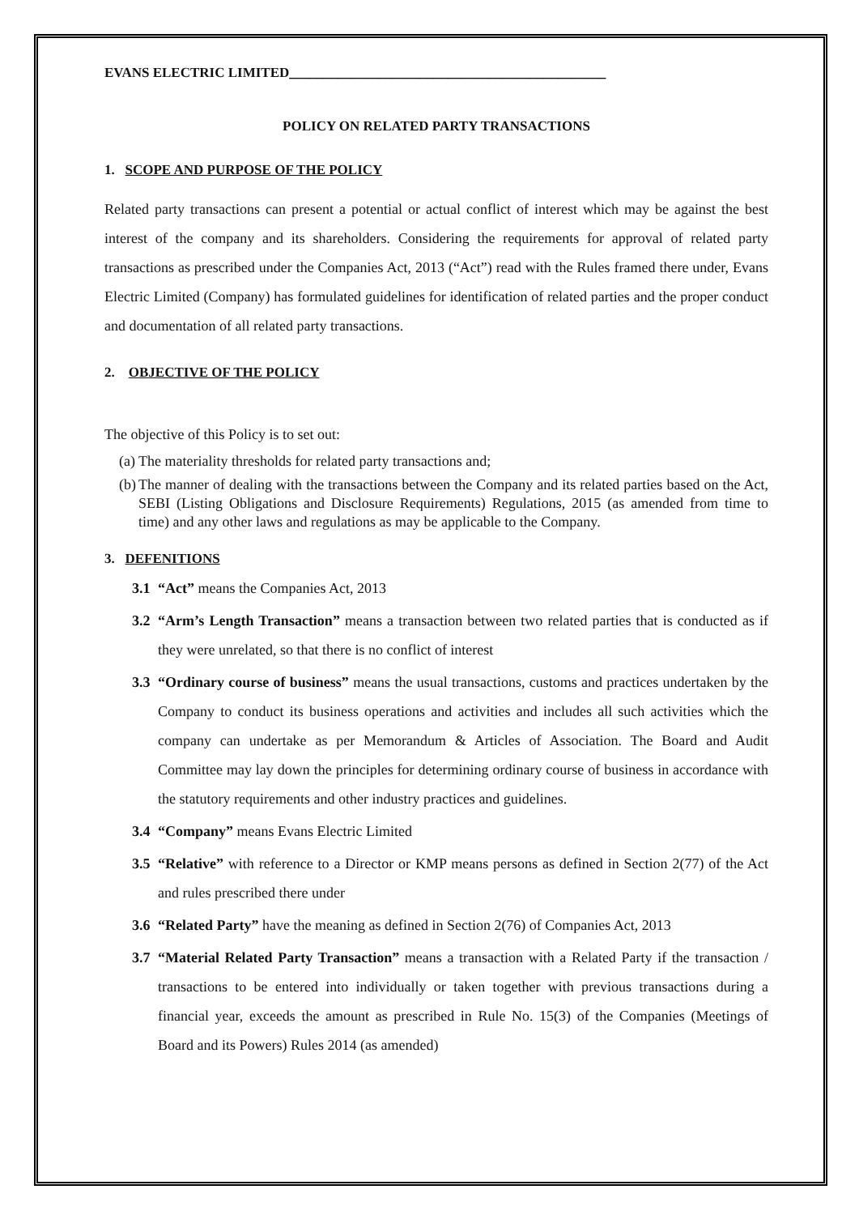EVANS ELECTRIC LIMITED______________________________________________
POLICY ON RELATED PARTY TRANSACTIONS
1. SCOPE AND PURPOSE OF THE POLICY
Related party transactions can present a potential or actual conflict of interest which may be against the best interest of the company and its shareholders. Considering the requirements for approval of related party transactions as prescribed under the Companies Act, 2013 (“Act”) read with the Rules framed there under, Evans Electric Limited (Company) has formulated guidelines for identification of related parties and the proper conduct and documentation of all related party transactions.
2. OBJECTIVE OF THE POLICY
The objective of this Policy is to set out:
(a) The materiality thresholds for related party transactions and;
(b) The manner of dealing with the transactions between the Company and its related parties based on the Act, SEBI (Listing Obligations and Disclosure Requirements) Regulations, 2015 (as amended from time to time) and any other laws and regulations as may be applicable to the Company.
3. DEFENITIONS
3.1 “Act” means the Companies Act, 2013
3.2 “Arm’s Length Transaction” means a transaction between two related parties that is conducted as if they were unrelated, so that there is no conflict of interest
3.3 “Ordinary course of business” means the usual transactions, customs and practices undertaken by the Company to conduct its business operations and activities and includes all such activities which the company can undertake as per Memorandum & Articles of Association. The Board and Audit Committee may lay down the principles for determining ordinary course of business in accordance with the statutory requirements and other industry practices and guidelines.
3.4 “Company” means Evans Electric Limited
3.5 “Relative” with reference to a Director or KMP means persons as defined in Section 2(77) of the Act and rules prescribed there under
3.6 “Related Party” have the meaning as defined in Section 2(76) of Companies Act, 2013
3.7 “Material Related Party Transaction” means a transaction with a Related Party if the transaction / transactions to be entered into individually or taken together with previous transactions during a financial year, exceeds the amount as prescribed in Rule No. 15(3) of the Companies (Meetings of Board and its Powers) Rules 2014 (as amended)